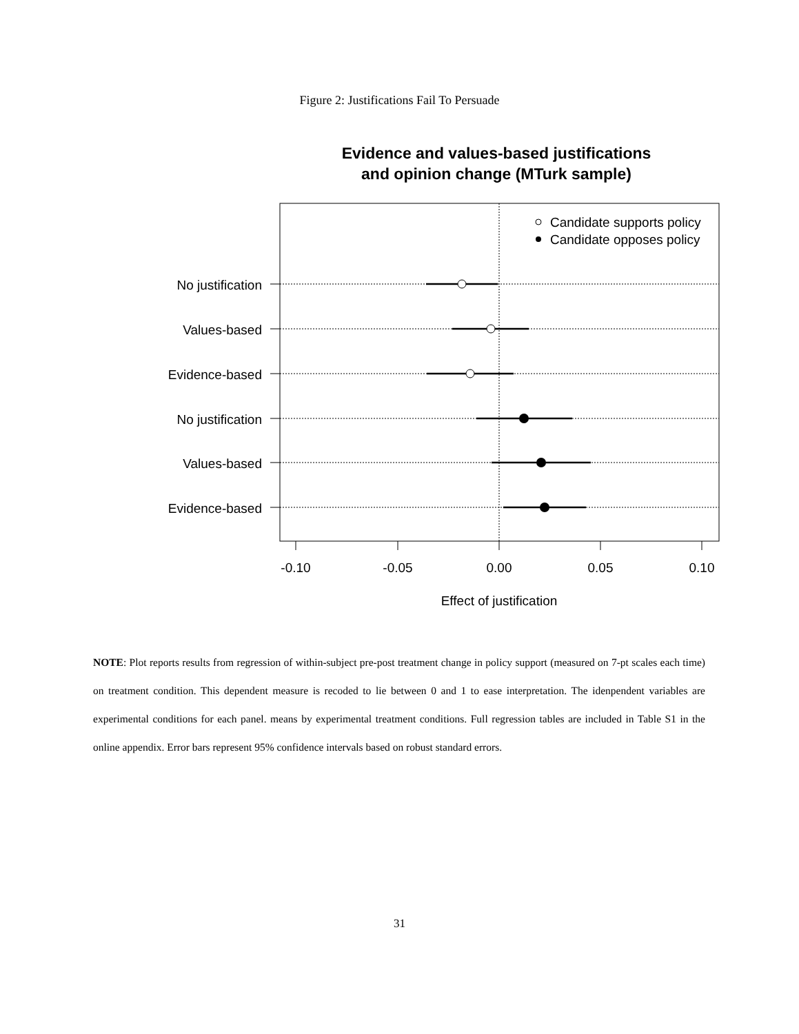Figure 2: Justifications Fail To Persuade
Evidence and values-based justifications
and opinion change (MTurk sample)
Candidate supports policy
Candidate opposes policy
No justification
Values-based
Evidence-based
No justification
Values-based
Evidence-based
-0.10
-0.05
0.00
0.05
0.10
Effect of justification
NOTE: Plot reports results from regression of within-subject pre-post treatment change in policy support (measured on 7-pt scales each time) on treatment condition. This dependent measure is recoded to lie between 0 and 1 to ease interpretation. The idenpendent variables are experimental conditions for each panel. means by experimental treatment conditions. Full regression tables are included in Table S1 in the online appendix. Error bars represent 95% confidence intervals based on robust standard errors.
31